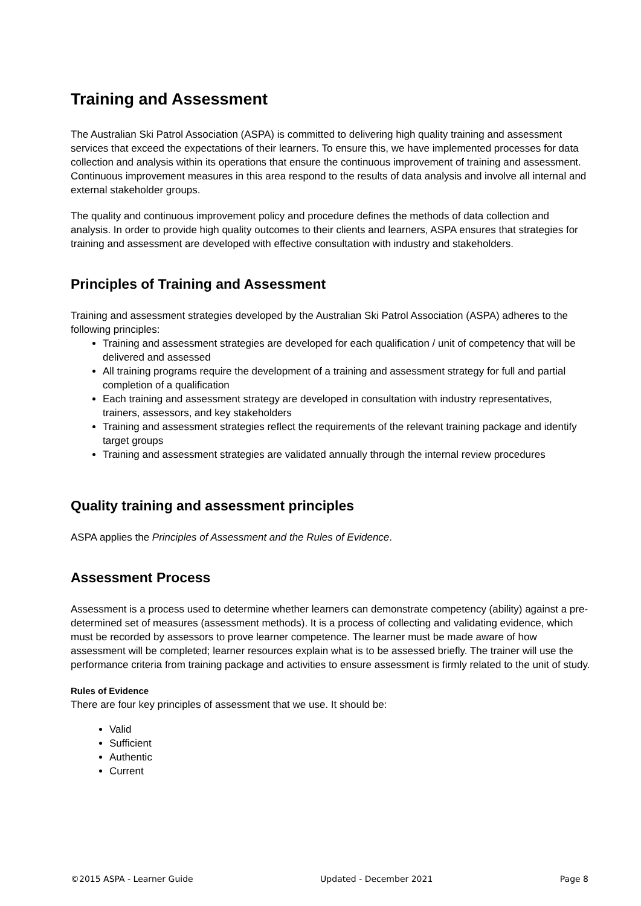Training and Assessment
The Australian Ski Patrol Association (ASPA) is committed to delivering high quality training and assessment services that exceed the expectations of their learners. To ensure this, we have implemented processes for data collection and analysis within its operations that ensure the continuous improvement of training and assessment. Continuous improvement measures in this area respond to the results of data analysis and involve all internal and external stakeholder groups.
The quality and continuous improvement policy and procedure defines the methods of data collection and analysis. In order to provide high quality outcomes to their clients and learners, ASPA ensures that strategies for training and assessment are developed with effective consultation with industry and stakeholders.
Principles of Training and Assessment
Training and assessment strategies developed by the Australian Ski Patrol Association (ASPA) adheres to the following principles:
Training and assessment strategies are developed for each qualification / unit of competency that will be delivered and assessed
All training programs require the development of a training and assessment strategy for full and partial completion of a qualification
Each training and assessment strategy are developed in consultation with industry representatives, trainers, assessors, and key stakeholders
Training and assessment strategies reflect the requirements of the relevant training package and identify target groups
Training and assessment strategies are validated annually through the internal review procedures
Quality training and assessment principles
ASPA applies the Principles of Assessment and the Rules of Evidence.
Assessment Process
Assessment is a process used to determine whether learners can demonstrate competency (ability) against a pre-determined set of measures (assessment methods). It is a process of collecting and validating evidence, which must be recorded by assessors to prove learner competence. The learner must be made aware of how assessment will be completed; learner resources explain what is to be assessed briefly. The trainer will use the performance criteria from training package and activities to ensure assessment is firmly related to the unit of study.
Rules of Evidence
There are four key principles of assessment that we use. It should be:
Valid
Sufficient
Authentic
Current
©2015 ASPA - Learner Guide Updated - December 2021 Page 8